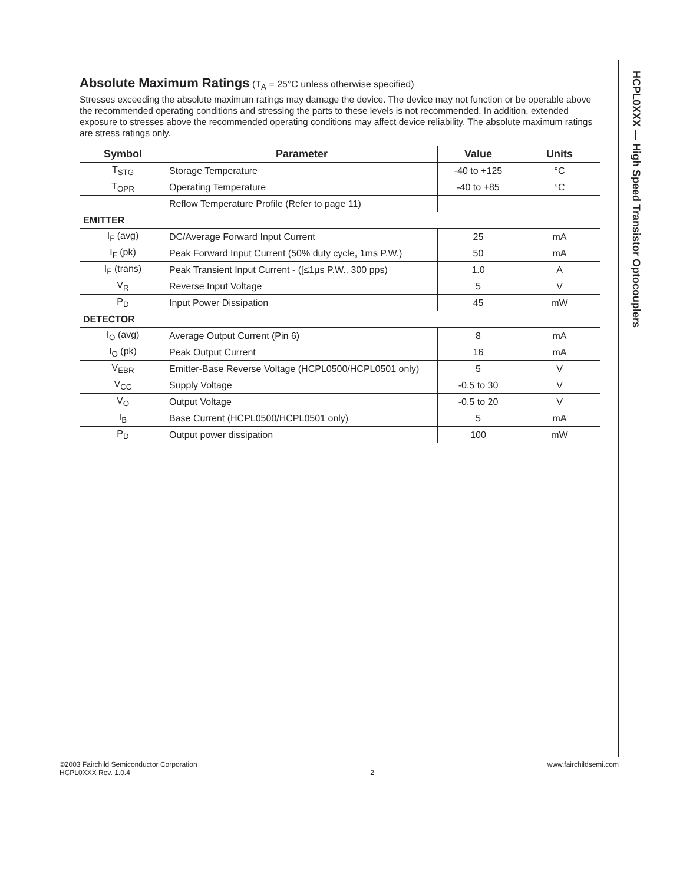Absolute Maximum Ratings
(T<sub>A</sub> = 25°C unless otherwise specified)
Stresses exceeding the absolute maximum ratings may damage the device. The device may not function or be operable above the recommended operating conditions and stressing the parts to these levels is not recommended. In addition, extended exposure to stresses above the recommended operating conditions may affect device reliability. The absolute maximum ratings are stress ratings only.
| Symbol | Parameter | Value | Units |
| --- | --- | --- | --- |
| T<sub>STG</sub> | Storage Temperature | -40 to +125 | °C |
| T<sub>OPR</sub> | Operating Temperature | -40 to +85 | °C |
| | Reflow Temperature Profile (Refer to page 11) | | |
| EMITTER | | | |
| I<sub>F</sub> (avg) | DC/Average Forward Input Current | 25 | mA |
| I<sub>F</sub> (pk) | Peak Forward Input Current (50% duty cycle, 1ms P.W.) | 50 | mA |
| I<sub>F</sub> (trans) | Peak Transient Input Current - ([≤1µs P.W., 300 pps) | 1.0 | A |
| V<sub>R</sub> | Reverse Input Voltage | 5 | V |
| P<sub>D</sub> | Input Power Dissipation | 45 | mW |
| DETECTOR | | | |
| I<sub>O</sub> (avg) | Average Output Current (Pin 6) | 8 | mA |
| I<sub>O</sub> (pk) | Peak Output Current | 16 | mA |
| V<sub>EBR</sub> | Emitter-Base Reverse Voltage (HCPL0500/HCPL0501 only) | 5 | V |
| V<sub>CC</sub> | Supply Voltage | -0.5 to 30 | V |
| V<sub>O</sub> | Output Voltage | -0.5 to 20 | V |
| I<sub>B</sub> | Base Current (HCPL0500/HCPL0501 only) | 5 | mA |
| P<sub>D</sub> | Output power dissipation | 100 | mW |
HCPL0XXX — High Speed Transistor Optocouplers
©2003 Fairchild Semiconductor Corporation
HCPL0XXX Rev. 1.0.4
2 www.fairchildsemi.com